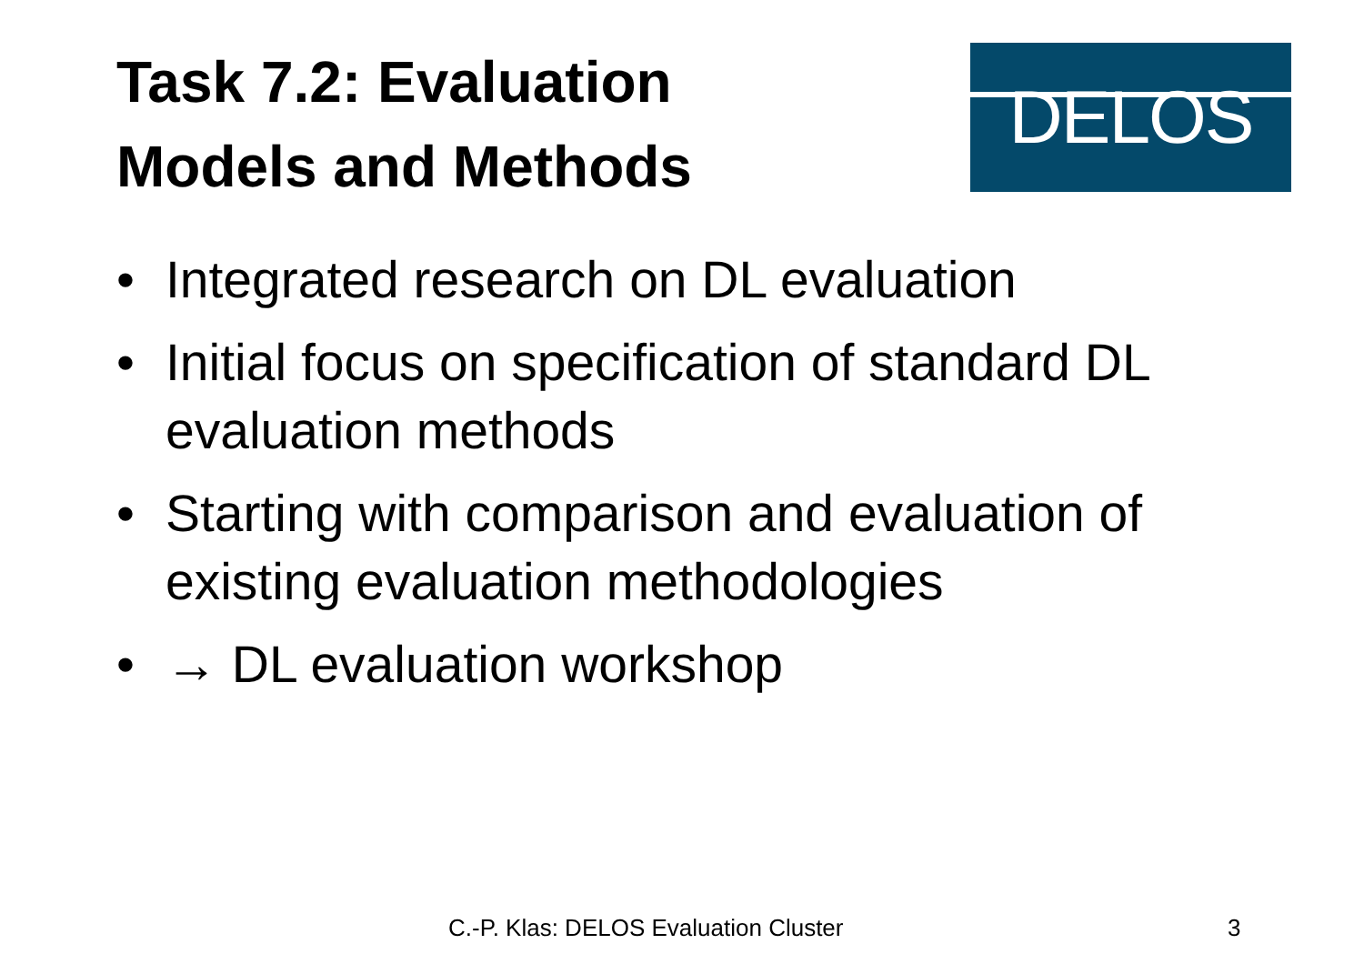Task 7.2: Evaluation
Models and Methods
DELOS
• Integrated research on DL evaluation
• Initial focus on specification of standard DL evaluation methods
• Starting with comparison and evaluation of existing evaluation methodologies
• → DL evaluation workshop
C.-P. Klas: DELOS Evaluation Cluster 3